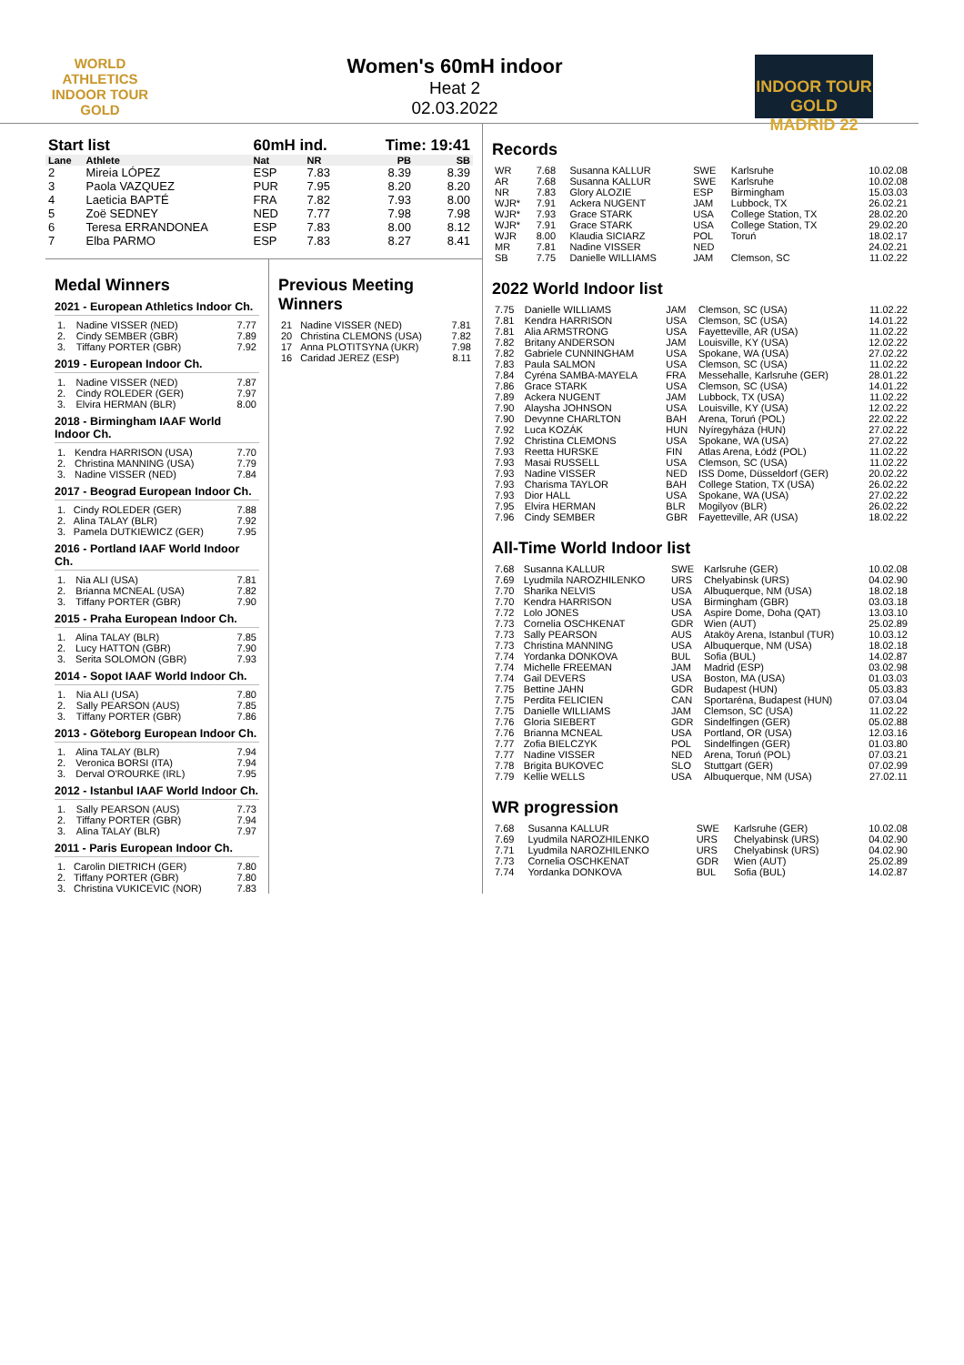WORLD ATHLETICS
INDOOR TOUR
GOLD
Women's 60mH indoor
Heat 2
02.03.2022
INDOOR TOUR GOLD
MADRID 22
| Start list | | 60mH ind. | | Time: 19:41 | |
| --- | --- | --- | --- | --- | --- |
| Lane | Athlete | Nat | NR | PB | SB |
| 2 | Mireia LÓPEZ | ESP | 7.83 | 8.39 | 8.39 |
| 3 | Paola VAZQUEZ | PUR | 7.95 | 8.20 | 8.20 |
| 4 | Laeticia BAPTÉ | FRA | 7.82 | 7.93 | 8.00 |
| 5 | Zoë SEDNEY | NED | 7.77 | 7.98 | 7.98 |
| 6 | Teresa ERRANDONEA | ESP | 7.83 | 8.00 | 8.12 |
| 7 | Elba PARMO | ESP | 7.83 | 8.27 | 8.41 |
Medal Winners
2021 - European Athletics Indoor Ch.
| 1. | Nadine VISSER (NED) | 7.77 |
| 2. | Cindy SEMBER (GBR) | 7.89 |
| 3. | Tiffany PORTER (GBR) | 7.92 |
2019 - European Indoor Ch.
| 1. | Nadine VISSER (NED) | 7.87 |
| 2. | Cindy ROLEDER (GER) | 7.97 |
| 3. | Elvira HERMAN (BLR) | 8.00 |
2018 - Birmingham IAAF World Indoor Ch.
| 1. | Kendra HARRISON (USA) | 7.70 |
| 2. | Christina MANNING (USA) | 7.79 |
| 3. | Nadine VISSER (NED) | 7.84 |
2017 - Beograd European Indoor Ch.
| 1. | Cindy ROLEDER (GER) | 7.88 |
| 2. | Alina TALAY (BLR) | 7.92 |
| 3. | Pamela DUTKIEWICZ (GER) | 7.95 |
2016 - Portland IAAF World Indoor Ch.
| 1. | Nia ALI (USA) | 7.81 |
| 2. | Brianna MCNEAL (USA) | 7.82 |
| 3. | Tiffany PORTER (GBR) | 7.90 |
2015 - Praha European Indoor Ch.
| 1. | Alina TALAY (BLR) | 7.85 |
| 2. | Lucy HATTON (GBR) | 7.90 |
| 3. | Serita SOLOMON (GBR) | 7.93 |
2014 - Sopot IAAF World Indoor Ch.
| 1. | Nia ALI (USA) | 7.80 |
| 2. | Sally PEARSON (AUS) | 7.85 |
| 3. | Tiffany PORTER (GBR) | 7.86 |
2013 - Göteborg European Indoor Ch.
| 1. | Alina TALAY (BLR) | 7.94 |
| 2. | Veronica BORSI (ITA) | 7.94 |
| 3. | Derval O'ROURKE (IRL) | 7.95 |
2012 - Istanbul IAAF World Indoor Ch.
| 1. | Sally PEARSON (AUS) | 7.73 |
| 2. | Tiffany PORTER (GBR) | 7.94 |
| 3. | Alina TALAY (BLR) | 7.97 |
2011 - Paris European Indoor Ch.
| 1. | Carolin DIETRICH (GER) | 7.80 |
| 2. | Tiffany PORTER (GBR) | 7.80 |
| 3. | Christina VUKICEVIC (NOR) | 7.83 |
Previous Meeting Winners
| 21 | Nadine VISSER (NED) | 7.81 |
| 20 | Christina CLEMONS (USA) | 7.82 |
| 17 | Anna PLOTITSYNA (UKR) | 7.98 |
| 16 | Caridad JEREZ (ESP) | 8.11 |
Records
| WR | 7.68 | Susanna KALLUR | SWE | Karlsruhe | 10.02.08 |
| AR | 7.68 | Susanna KALLUR | SWE | Karlsruhe | 10.02.08 |
| NR | 7.83 | Glory ALOZIE | ESP | Birmingham | 15.03.03 |
| WJR* | 7.91 | Ackera NUGENT | JAM | Lubbock, TX | 26.02.21 |
| WJR* | 7.93 | Grace STARK | USA | College Station, TX | 28.02.20 |
| WJR* | 7.91 | Grace STARK | USA | College Station, TX | 29.02.20 |
| WJR | 8.00 | Klaudia SICIARZ | POL | Toruń | 18.02.17 |
| MR | 7.81 | Nadine VISSER | NED | | 24.02.21 |
| SB | 7.75 | Danielle WILLIAMS | JAM | Clemson, SC | 11.02.22 |
2022 World Indoor list
| 7.75 | Danielle WILLIAMS | JAM | Clemson, SC (USA) | 11.02.22 |
| 7.81 | Kendra HARRISON | USA | Clemson, SC (USA) | 14.01.22 |
| 7.81 | Alia ARMSTRONG | USA | Fayetteville, AR (USA) | 11.02.22 |
| 7.82 | Britany ANDERSON | JAM | Louisville, KY (USA) | 12.02.22 |
| 7.82 | Gabriele CUNNINGHAM | USA | Spokane, WA (USA) | 27.02.22 |
| 7.83 | Paula SALMON | USA | Clemson, SC (USA) | 11.02.22 |
| 7.84 | Cyréna SAMBA-MAYELA | FRA | Messehalle, Karlsruhe (GER) | 28.01.22 |
| 7.86 | Grace STARK | USA | Clemson, SC (USA) | 14.01.22 |
| 7.89 | Ackera NUGENT | JAM | Lubbock, TX (USA) | 11.02.22 |
| 7.90 | Alaysha JOHNSON | USA | Louisville, KY (USA) | 12.02.22 |
| 7.90 | Devynne CHARLTON | BAH | Arena, Toruń (POL) | 22.02.22 |
| 7.92 | Luca KOZÁK | HUN | Nyíregyháza (HUN) | 27.02.22 |
| 7.92 | Christina CLEMONS | USA | Spokane, WA (USA) | 27.02.22 |
| 7.93 | Reetta HURSKE | FIN | Atlas Arena, Łódź (POL) | 11.02.22 |
| 7.93 | Masai RUSSELL | USA | Clemson, SC (USA) | 11.02.22 |
| 7.93 | Nadine VISSER | NED | ISS Dome, Düsseldorf (GER) | 20.02.22 |
| 7.93 | Charisma TAYLOR | BAH | College Station, TX (USA) | 26.02.22 |
| 7.93 | Dior HALL | USA | Spokane, WA (USA) | 27.02.22 |
| 7.95 | Elvira HERMAN | BLR | Mogilyov (BLR) | 26.02.22 |
| 7.96 | Cindy SEMBER | GBR | Fayetteville, AR (USA) | 18.02.22 |
All-Time World Indoor list
| 7.68 | Susanna KALLUR | SWE | Karlsruhe (GER) | 10.02.08 |
| 7.69 | Lyudmila NAROZHILENKO | URS | Chelyabinsk (URS) | 04.02.90 |
| 7.70 | Sharika NELVIS | USA | Albuquerque, NM (USA) | 18.02.18 |
| 7.70 | Kendra HARRISON | USA | Birmingham (GBR) | 03.03.18 |
| 7.72 | Lolo JONES | USA | Aspire Dome, Doha (QAT) | 13.03.10 |
| 7.73 | Cornelia OSCHKENAT | GDR | Wien (AUT) | 25.02.89 |
| 7.73 | Sally PEARSON | AUS | Ataköy Arena, Istanbul (TUR) | 10.03.12 |
| 7.73 | Christina MANNING | USA | Albuquerque, NM (USA) | 18.02.18 |
| 7.74 | Yordanka DONKOVA | BUL | Sofia (BUL) | 14.02.87 |
| 7.74 | Michelle FREEMAN | JAM | Madrid (ESP) | 03.02.98 |
| 7.74 | Gail DEVERS | USA | Boston, MA (USA) | 01.03.03 |
| 7.75 | Bettine JAHN | GDR | Budapest (HUN) | 05.03.83 |
| 7.75 | Perdita FELICIEN | CAN | Sportaréna, Budapest (HUN) | 07.03.04 |
| 7.75 | Danielle WILLIAMS | JAM | Clemson, SC (USA) | 11.02.22 |
| 7.76 | Gloria SIEBERT | GDR | Sindelfingen (GER) | 05.02.88 |
| 7.76 | Brianna MCNEAL | USA | Portland, OR (USA) | 12.03.16 |
| 7.77 | Zofia BIELCZYK | POL | Sindelfingen (GER) | 01.03.80 |
| 7.77 | Nadine VISSER | NED | Arena, Toruń (POL) | 07.03.21 |
| 7.78 | Brigita BUKOVEC | SLO | Stuttgart (GER) | 07.02.99 |
| 7.79 | Kellie WELLS | USA | Albuquerque, NM (USA) | 27.02.11 |
WR progression
| 7.68 | Susanna KALLUR | SWE | Karlsruhe (GER) | 10.02.08 |
| 7.69 | Lyudmila NAROZHILENKO | URS | Chelyabinsk (URS) | 04.02.90 |
| 7.71 | Lyudmila NAROZHILENKO | URS | Chelyabinsk (URS) | 04.02.90 |
| 7.73 | Cornelia OSCHKENAT | GDR | Wien (AUT) | 25.02.89 |
| 7.74 | Yordanka DONKOVA | BUL | Sofia (BUL) | 14.02.87 |